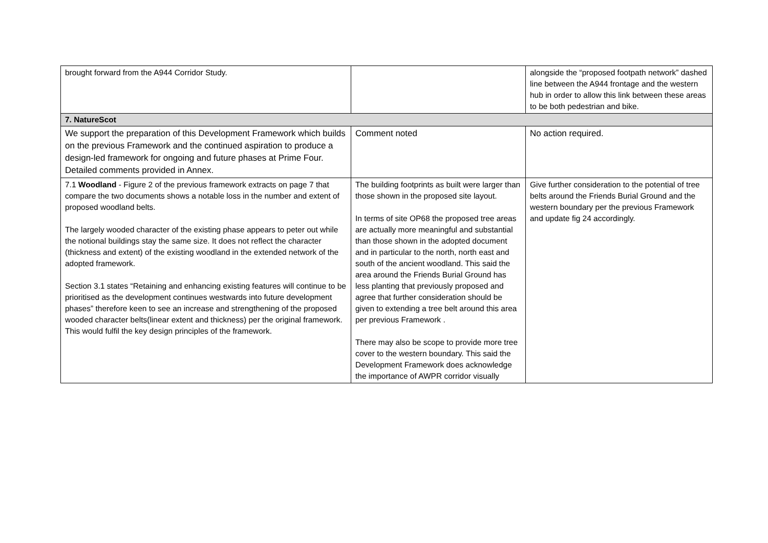| brought forward from the A944 Corridor Study. | | alongside the “proposed footpath network” dashed line between the A944 frontage and the western hub in order to allow this link between these areas to be both pedestrian and bike. |
| 7. NatureScot | | |
| We support the preparation of this Development Framework which builds on the previous Framework and the continued aspiration to produce a design-led framework for ongoing and future phases at Prime Four. Detailed comments provided in Annex. | Comment noted | No action required. |
| 7.1 Woodland - Figure 2 of the previous framework extracts on page 7 that compare the two documents shows a notable loss in the number and extent of proposed woodland belts. The largely wooded character of the existing phase appears to peter out while the notional buildings stay the same size. It does not reflect the character (thickness and extent) of the existing woodland in the extended network of the adopted framework. Section 3.1 states “Retaining and enhancing existing features will continue to be prioritised as the development continues westwards into future development phases” therefore keen to see an increase and strengthening of the proposed wooded character belts(linear extent and thickness) per the original framework. This would fulfil the key design principles of the framework. | The building footprints as built were larger than those shown in the proposed site layout. In terms of site OP68 the proposed tree areas are actually more meaningful and substantial than those shown in the adopted document and in particular to the north, north east and south of the ancient woodland. This said the area around the Friends Burial Ground has less planting that previously proposed and agree that further consideration should be given to extending a tree belt around this area per previous Framework . There may also be scope to provide more tree cover to the western boundary. This said the Development Framework does acknowledge the importance of AWPR corridor visually | Give further consideration to the potential of tree belts around the Friends Burial Ground and the western boundary per the previous Framework and update fig 24 accordingly. |